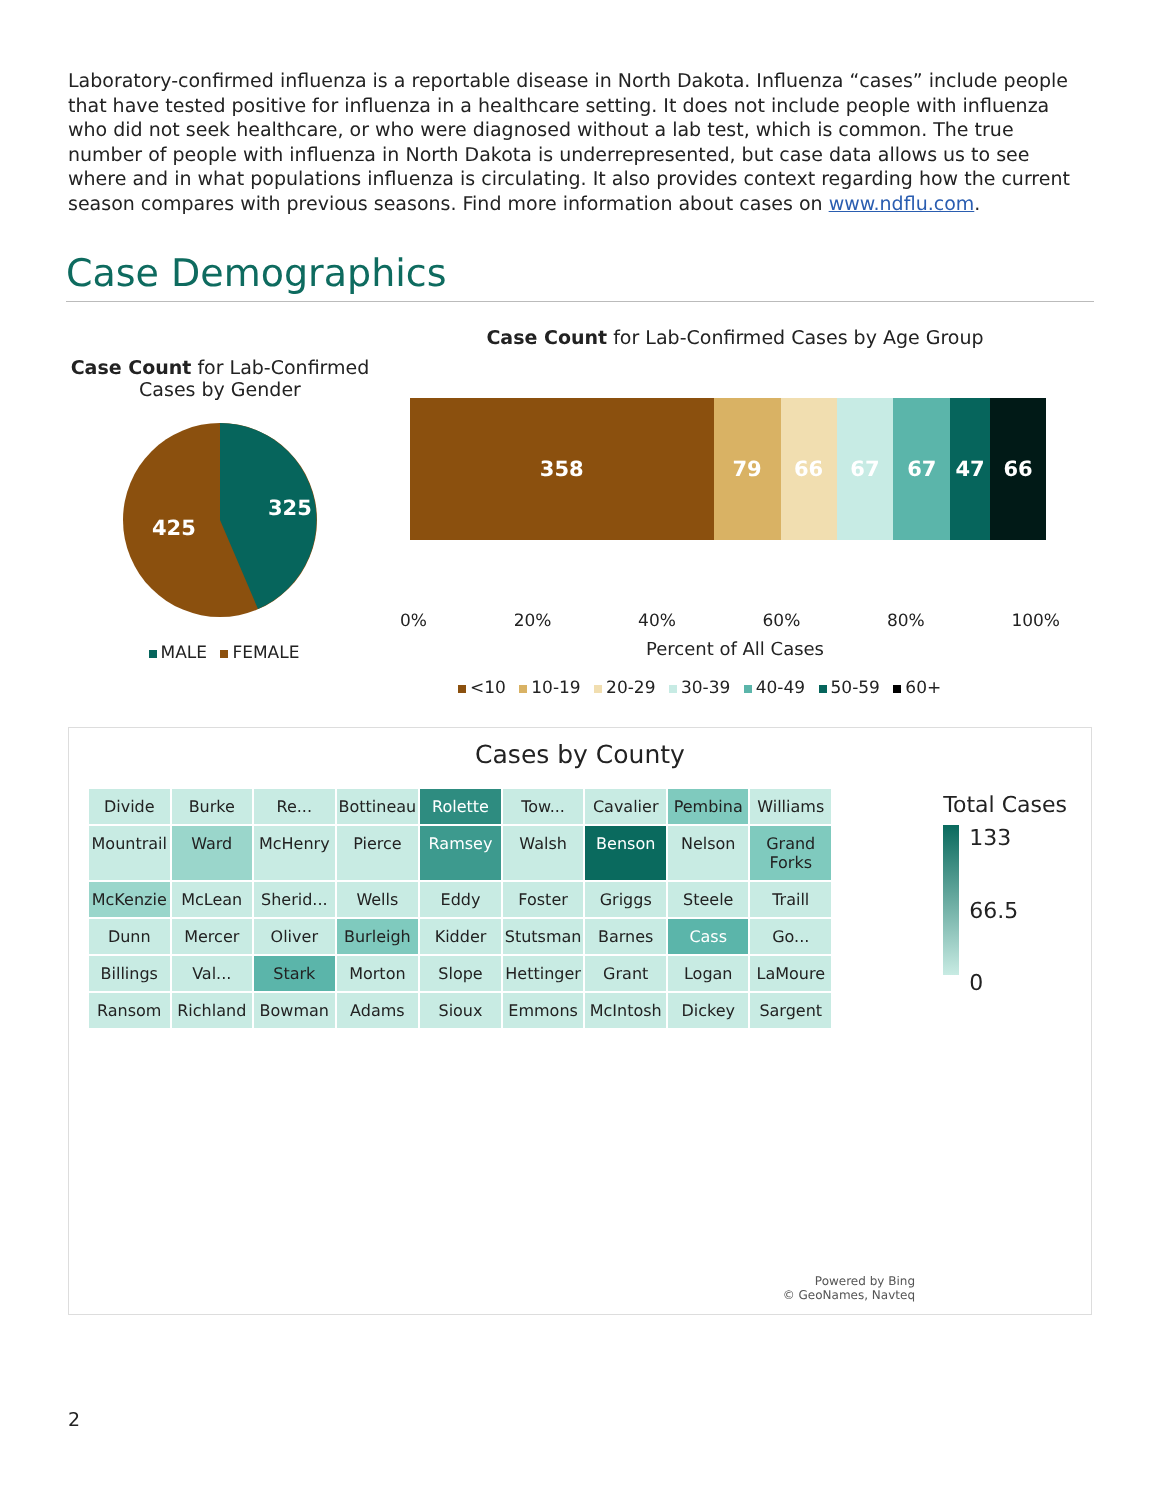Laboratory-confirmed influenza is a reportable disease in North Dakota. Influenza “cases” include people that have tested positive for influenza in a healthcare setting. It does not include people with influenza who did not seek healthcare, or who were diagnosed without a lab test, which is common. The true number of people with influenza in North Dakota is underrepresented, but case data allows us to see where and in what populations influenza is circulating. It also provides context regarding how the current season compares with previous seasons. Find more information about cases on www.ndflu.com.
Case Demographics
Case Count for Lab-Confirmed Cases by Gender
325
425
MALE FEMALE
Case Count for Lab-Confirmed Cases by Age Group
358 79 66 67 67 47 66
0% 20% 40% 60% 80% 100%
Percent of All Cases
<10 10-19 20-29 30-39 40-49 50-59 60+
Cases by County
Divide Burke Re... Bottineau Rolette Tow... Cavalier Pembina Williams Mountrail Ward McHenry Pierce Ramsey Walsh Benson Nelson Grand Forks McKenzie McLean Sherid... Wells Eddy Foster Griggs Steele Traill Dunn Mercer Oliver Burleigh Kidder Stutsman Barnes Cass Go... Billings Val... Stark Morton Slope Hettinger Grant Logan LaMoure Ransom Richland Bowman Adams Sioux Emmons McIntosh Dickey Sargent
Powered by Bing
© GeoNames, Navteq
Total Cases
133
66.5
0
2